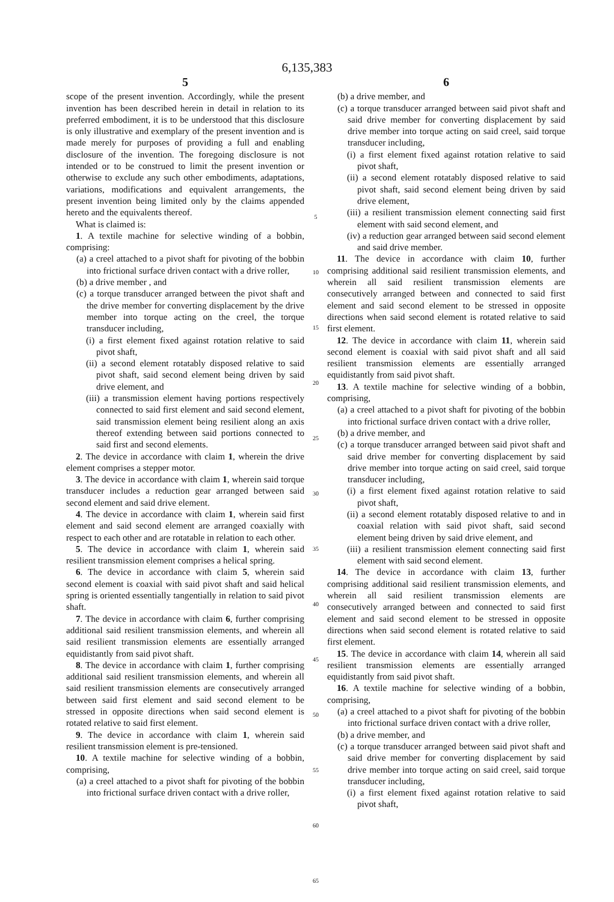6,135,383
5
scope of the present invention. Accordingly, while the present invention has been described herein in detail in relation to its preferred embodiment, it is to be understood that this disclosure is only illustrative and exemplary of the present invention and is made merely for purposes of providing a full and enabling disclosure of the invention. The foregoing disclosure is not intended or to be construed to limit the present invention or otherwise to exclude any such other embodiments, adaptations, variations, modifications and equivalent arrangements, the present invention being limited only by the claims appended hereto and the equivalents thereof.
What is claimed is:
1. A textile machine for selective winding of a bobbin, comprising:
(a) a creel attached to a pivot shaft for pivoting of the bobbin into frictional surface driven contact with a drive roller,
(b) a drive member , and
(c) a torque transducer arranged between the pivot shaft and the drive member for converting displacement by the drive member into torque acting on the creel, the torque transducer including,
(i) a first element fixed against rotation relative to said pivot shaft,
(ii) a second element rotatably disposed relative to said pivot shaft, said second element being driven by said drive element, and
(iii) a transmission element having portions respectively connected to said first element and said second element, said transmission element being resilient along an axis thereof extending between said portions connected to said first and second elements.
2. The device in accordance with claim 1, wherein the drive element comprises a stepper motor.
3. The device in accordance with claim 1, wherein said torque transducer includes a reduction gear arranged between said second element and said drive element.
4. The device in accordance with claim 1, wherein said first element and said second element are arranged coaxially with respect to each other and are rotatable in relation to each other.
5. The device in accordance with claim 1, wherein said resilient transmission element comprises a helical spring.
6. The device in accordance with claim 5, wherein said second element is coaxial with said pivot shaft and said helical spring is oriented essentially tangentially in relation to said pivot shaft.
7. The device in accordance with claim 6, further comprising additional said resilient transmission elements, and wherein all said resilient transmission elements are essentially arranged equidistantly from said pivot shaft.
8. The device in accordance with claim 1, further comprising additional said resilient transmission elements, and wherein all said resilient transmission elements are consecutively arranged between said first element and said second element to be stressed in opposite directions when said second element is rotated relative to said first element.
9. The device in accordance with claim 1, wherein said resilient transmission element is pre-tensioned.
10. A textile machine for selective winding of a bobbin, comprising,
(a) a creel attached to a pivot shaft for pivoting of the bobbin into frictional surface driven contact with a drive roller,
5
10
15
20
25
30
35
40
45
50
55
60
65
6
(b) a drive member, and
(c) a torque transducer arranged between said pivot shaft and said drive member for converting displacement by said drive member into torque acting on said creel, said torque transducer including,
(i) a first element fixed against rotation relative to said pivot shaft,
(ii) a second element rotatably disposed relative to said pivot shaft, said second element being driven by said drive element,
(iii) a resilient transmission element connecting said first element with said second element, and
(iv) a reduction gear arranged between said second element and said drive member.
11. The device in accordance with claim 10, further comprising additional said resilient transmission elements, and wherein all said resilient transmission elements are consecutively arranged between and connected to said first element and said second element to be stressed in opposite directions when said second element is rotated relative to said first element.
12. The device in accordance with claim 11, wherein said second element is coaxial with said pivot shaft and all said resilient transmission elements are essentially arranged equidistantly from said pivot shaft.
13. A textile machine for selective winding of a bobbin, comprising,
(a) a creel attached to a pivot shaft for pivoting of the bobbin into frictional surface driven contact with a drive roller,
(b) a drive member, and
(c) a torque transducer arranged between said pivot shaft and said drive member for converting displacement by said drive member into torque acting on said creel, said torque transducer including,
(i) a first element fixed against rotation relative to said pivot shaft,
(ii) a second element rotatably disposed relative to and in coaxial relation with said pivot shaft, said second element being driven by said drive element, and
(iii) a resilient transmission element connecting said first element with said second element.
14. The device in accordance with claim 13, further comprising additional said resilient transmission elements, and wherein all said resilient transmission elements are consecutively arranged between and connected to said first element and said second element to be stressed in opposite directions when said second element is rotated relative to said first element.
15. The device in accordance with claim 14, wherein all said resilient transmission elements are essentially arranged equidistantly from said pivot shaft.
16. A textile machine for selective winding of a bobbin, comprising,
(a) a creel attached to a pivot shaft for pivoting of the bobbin into frictional surface driven contact with a drive roller,
(b) a drive member, and
(c) a torque transducer arranged between said pivot shaft and said drive member for converting displacement by said drive member into torque acting on said creel, said torque transducer including,
(i) a first element fixed against rotation relative to said pivot shaft,